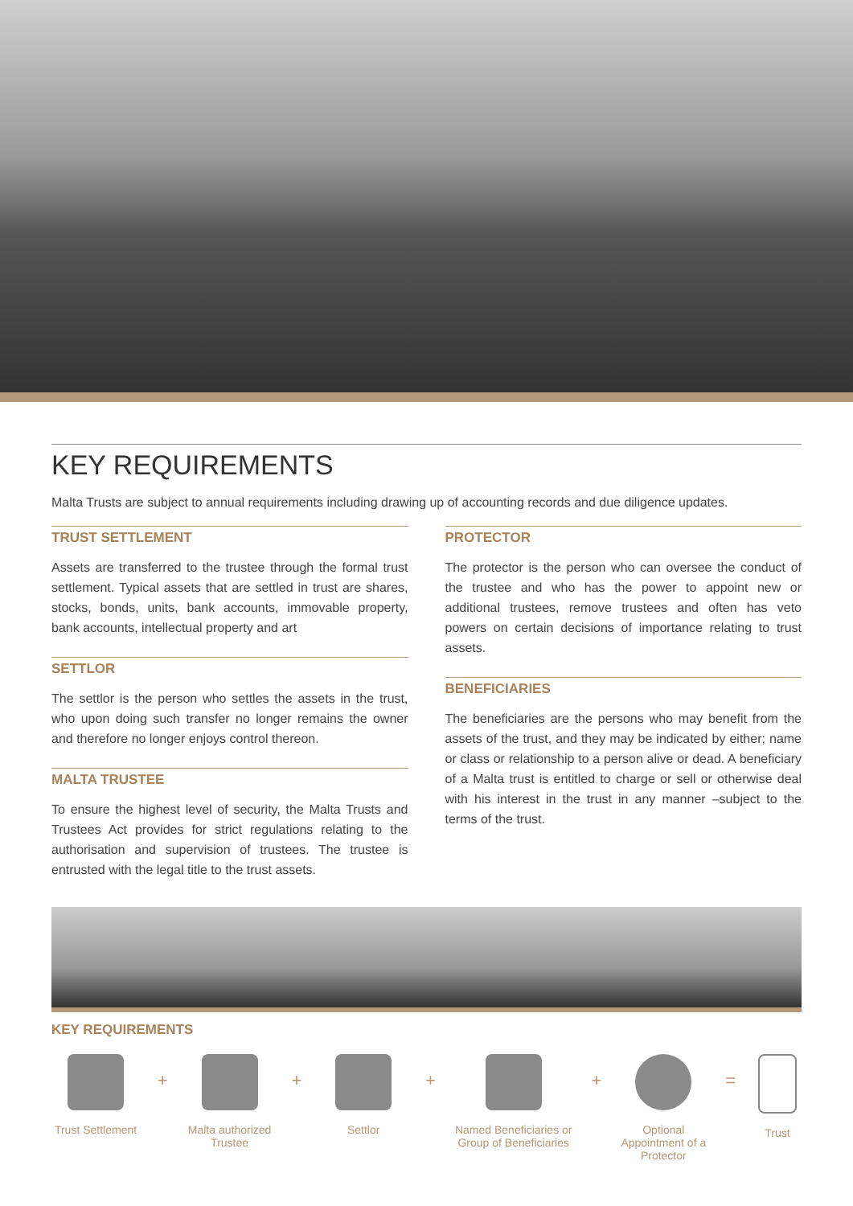KEY REQUIREMENTS
Malta Trusts are subject to annual requirements including drawing up of accounting records and due diligence updates.
TRUST SETTLEMENT
Assets are transferred to the trustee through the formal trust settlement. Typical assets that are settled in trust are shares, stocks, bonds, units, bank accounts, immovable property, bank accounts, intellectual property and art
SETTLOR
The settlor is the person who settles the assets in the trust, who upon doing such transfer no longer remains the owner and therefore no longer enjoys control thereon.
MALTA TRUSTEE
To ensure the highest level of security, the Malta Trusts and Trustees Act provides for strict regulations relating to the authorisation and supervision of trustees. The trustee is entrusted with the legal title to the trust assets.
PROTECTOR
The protector is the person who can oversee the conduct of the trustee and who has the power to appoint new or additional trustees, remove trustees and often has veto powers on certain decisions of importance relating to trust assets.
BENEFICIARIES
The beneficiaries are the persons who may benefit from the assets of the trust, and they may be indicated by either; name or class or relationship to a person alive or dead. A beneficiary of a Malta trust is entitled to charge or sell or otherwise deal with his interest in the trust in any manner –subject to the terms of the trust.
KEY REQUIREMENTS
Trust Settlement
+
Malta authorized Trustee
+
Settlor
+
Named Beneficiaries or Group of Beneficiaries
+
Optional Appointment of a Protector
=
Trust